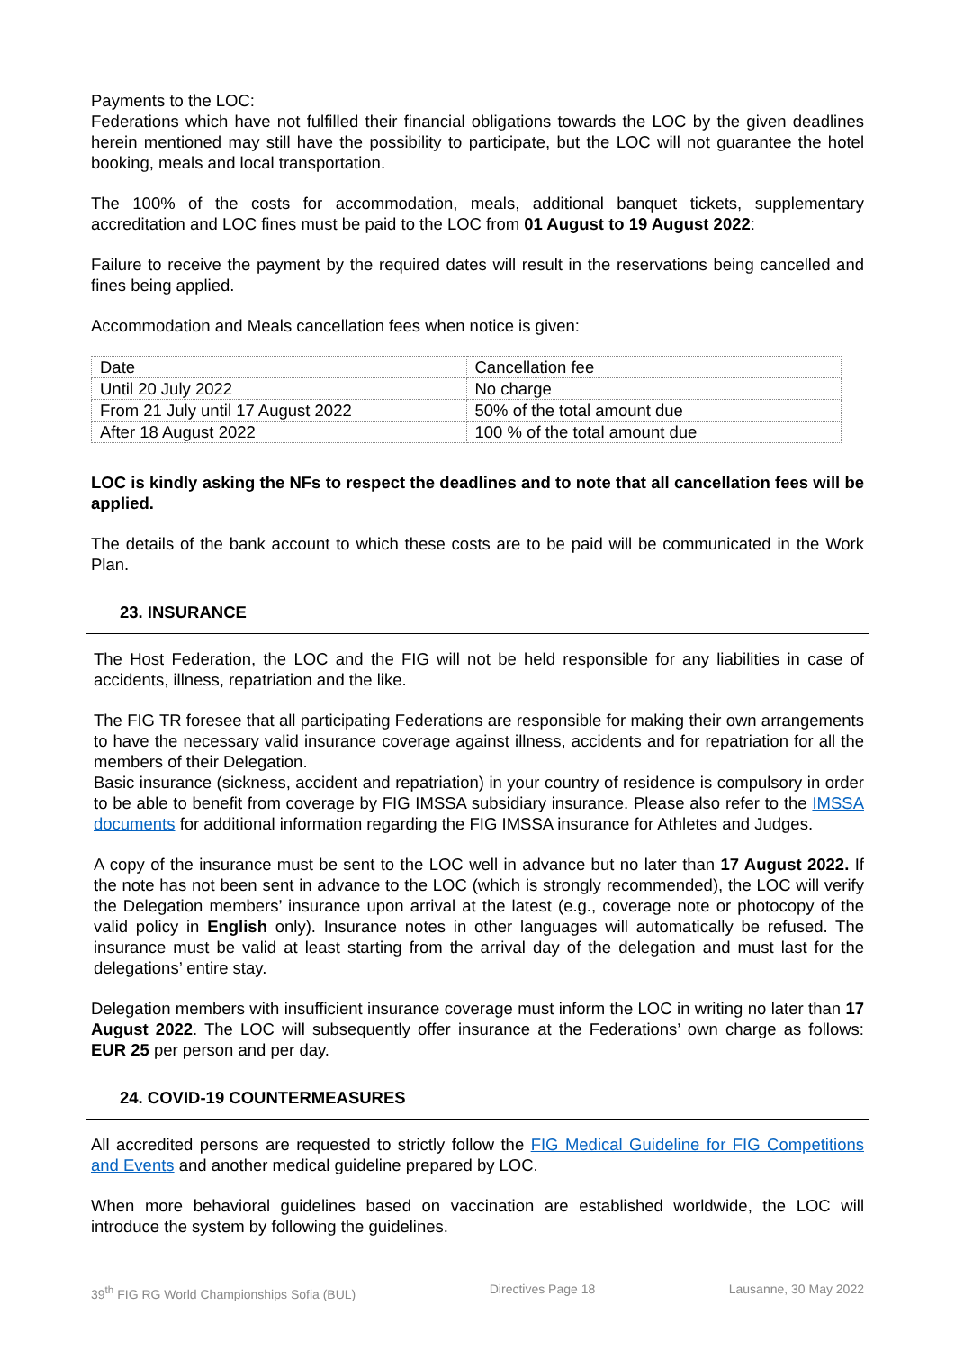Payments to the LOC:
Federations which have not fulfilled their financial obligations towards the LOC by the given deadlines herein mentioned may still have the possibility to participate, but the LOC will not guarantee the hotel booking, meals and local transportation.
The 100% of the costs for accommodation, meals, additional banquet tickets, supplementary accreditation and LOC fines must be paid to the LOC from 01 August to 19 August 2022:
Failure to receive the payment by the required dates will result in the reservations being cancelled and fines being applied.
Accommodation and Meals cancellation fees when notice is given:
| Date | Cancellation fee |
| Until 20 July 2022 | No charge |
| From 21 July until 17 August 2022 | 50% of the total amount due |
| After 18 August 2022 | 100 % of the total amount due |
LOC is kindly asking the NFs to respect the deadlines and to note that all cancellation fees will be applied.
The details of the bank account to which these costs are to be paid will be communicated in the Work Plan.
23. INSURANCE
The Host Federation, the LOC and the FIG will not be held responsible for any liabilities in case of accidents, illness, repatriation and the like.
The FIG TR foresee that all participating Federations are responsible for making their own arrangements to have the necessary valid insurance coverage against illness, accidents and for repatriation for all the members of their Delegation.
Basic insurance (sickness, accident and repatriation) in your country of residence is compulsory in order to be able to benefit from coverage by FIG IMSSA subsidiary insurance. Please also refer to the IMSSA documents for additional information regarding the FIG IMSSA insurance for Athletes and Judges.
A copy of the insurance must be sent to the LOC well in advance but no later than 17 August 2022. If the note has not been sent in advance to the LOC (which is strongly recommended), the LOC will verify the Delegation members’ insurance upon arrival at the latest (e.g., coverage note or photocopy of the valid policy in English only). Insurance notes in other languages will automatically be refused. The insurance must be valid at least starting from the arrival day of the delegation and must last for the delegations’ entire stay.
Delegation members with insufficient insurance coverage must inform the LOC in writing no later than 17 August 2022. The LOC will subsequently offer insurance at the Federations’ own charge as follows: EUR 25 per person and per day.
24. COVID-19 COUNTERMEASURES
All accredited persons are requested to strictly follow the FIG Medical Guideline for FIG Competitions and Events and another medical guideline prepared by LOC.
When more behavioral guidelines based on vaccination are established worldwide, the LOC will introduce the system by following the guidelines.
39<sup>th</sup> FIG RG World Championships Sofia (BUL) Directives Page 18 Lausanne, 30 May 2022